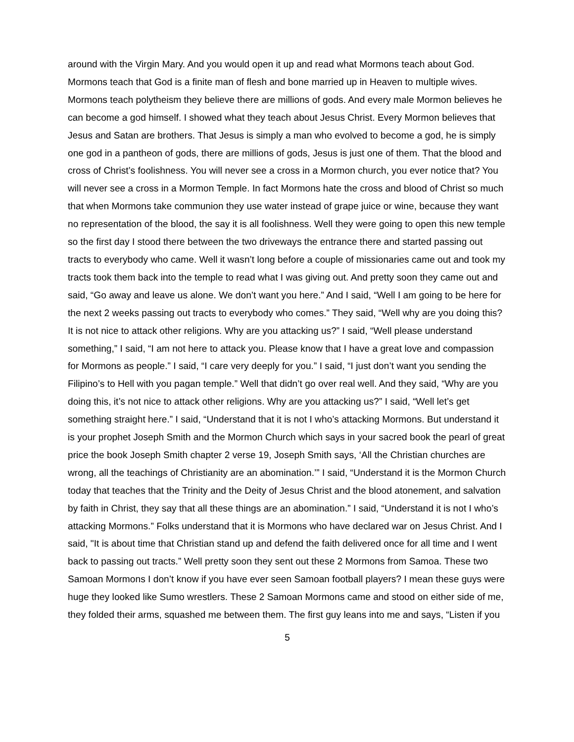around with the Virgin Mary. And you would open it up and read what Mormons teach about God. Mormons teach that God is a finite man of flesh and bone married up in Heaven to multiple wives. Mormons teach polytheism they believe there are millions of gods. And every male Mormon believes he can become a god himself. I showed what they teach about Jesus Christ. Every Mormon believes that Jesus and Satan are brothers. That Jesus is simply a man who evolved to become a god, he is simply one god in a pantheon of gods, there are millions of gods, Jesus is just one of them. That the blood and cross of Christ’s foolishness. You will never see a cross in a Mormon church, you ever notice that? You will never see a cross in a Mormon Temple. In fact Mormons hate the cross and blood of Christ so much that when Mormons take communion they use water instead of grape juice or wine, because they want no representation of the blood, the say it is all foolishness. Well they were going to open this new temple so the first day I stood there between the two driveways the entrance there and started passing out tracts to everybody who came. Well it wasn’t long before a couple of missionaries came out and took my tracts took them back into the temple to read what I was giving out. And pretty soon they came out and said, “Go away and leave us alone. We don’t want you here.” And I said, “Well I am going to be here for the next 2 weeks passing out tracts to everybody who comes.” They said, “Well why are you doing this? It is not nice to attack other religions. Why are you attacking us?” I said, “Well please understand something,” I said, “I am not here to attack you. Please know that I have a great love and compassion for Mormons as people.” I said, “I care very deeply for you.” I said, “I just don’t want you sending the Filipino’s to Hell with you pagan temple.” Well that didn’t go over real well. And they said, “Why are you doing this, it’s not nice to attack other religions. Why are you attacking us?” I said, “Well let’s get something straight here.” I said, “Understand that it is not I who’s attacking Mormons. But understand it is your prophet Joseph Smith and the Mormon Church which says in your sacred book the pearl of great price the book Joseph Smith chapter 2 verse 19, Joseph Smith says, ‘All the Christian churches are wrong, all the teachings of Christianity are an abomination.’” I said, “Understand it is the Mormon Church today that teaches that the Trinity and the Deity of Jesus Christ and the blood atonement, and salvation by faith in Christ, they say that all these things are an abomination.” I said, “Understand it is not I who’s attacking Mormons.” Folks understand that it is Mormons who have declared war on Jesus Christ. And I said, "It is about time that Christian stand up and defend the faith delivered once for all time and I went back to passing out tracts.” Well pretty soon they sent out these 2 Mormons from Samoa. These two Samoan Mormons I don’t know if you have ever seen Samoan football players? I mean these guys were huge they looked like Sumo wrestlers. These 2 Samoan Mormons came and stood on either side of me, they folded their arms, squashed me between them. The first guy leans into me and says, “Listen if you
5